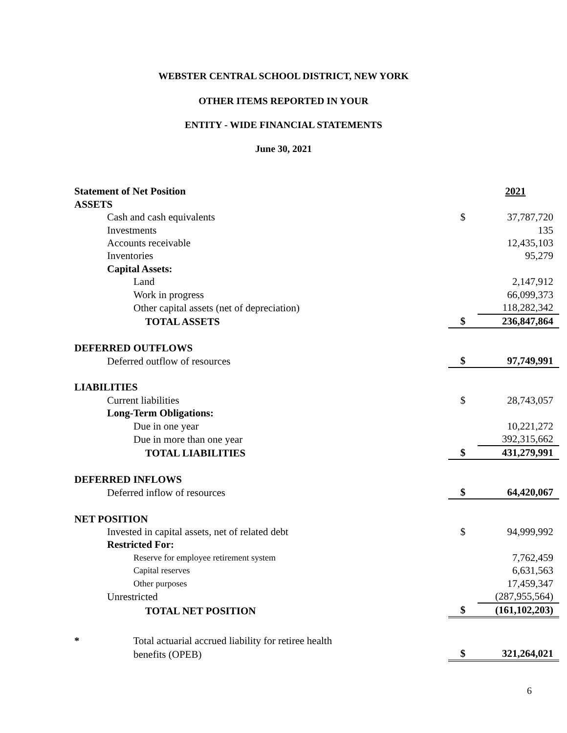WEBSTER CENTRAL SCHOOL DISTRICT, NEW YORK
OTHER ITEMS REPORTED IN YOUR
ENTITY - WIDE FINANCIAL STATEMENTS
June 30, 2021
| Statement of Net Position | | 2021 |
| ASSETS | | |
| Cash and cash equivalents | $ | 37,787,720 |
| Investments | | 135 |
| Accounts receivable | | 12,435,103 |
| Inventories | | 95,279 |
| Capital Assets: | | |
| Land | | 2,147,912 |
| Work in progress | | 66,099,373 |
| Other capital assets (net of depreciation) | | 118,282,342 |
| TOTAL ASSETS | $ | 236,847,864 |
| DEFERRED OUTFLOWS | | |
| Deferred outflow of resources | $ | 97,749,991 |
| LIABILITIES | | |
| Current liabilities | $ | 28,743,057 |
| Long-Term Obligations: | | |
| Due in one year | | 10,221,272 |
| Due in more than one year | | 392,315,662 |
| TOTAL LIABILITIES | $ | 431,279,991 |
| DEFERRED INFLOWS | | |
| Deferred inflow of resources | $ | 64,420,067 |
| NET POSITION | | |
| Invested in capital assets, net of related debt | $ | 94,999,992 |
| Restricted For: | | |
| Reserve for employee retirement system | | 7,762,459 |
| Capital reserves | | 6,631,563 |
| Other purposes | | 17,459,347 |
| Unrestricted | | (287,955,564) |
| TOTAL NET POSITION | $ | (161,102,203) |
| * Total actuarial accrued liability for retiree health | | |
| benefits (OPEB) | $ | 321,264,021 |
6